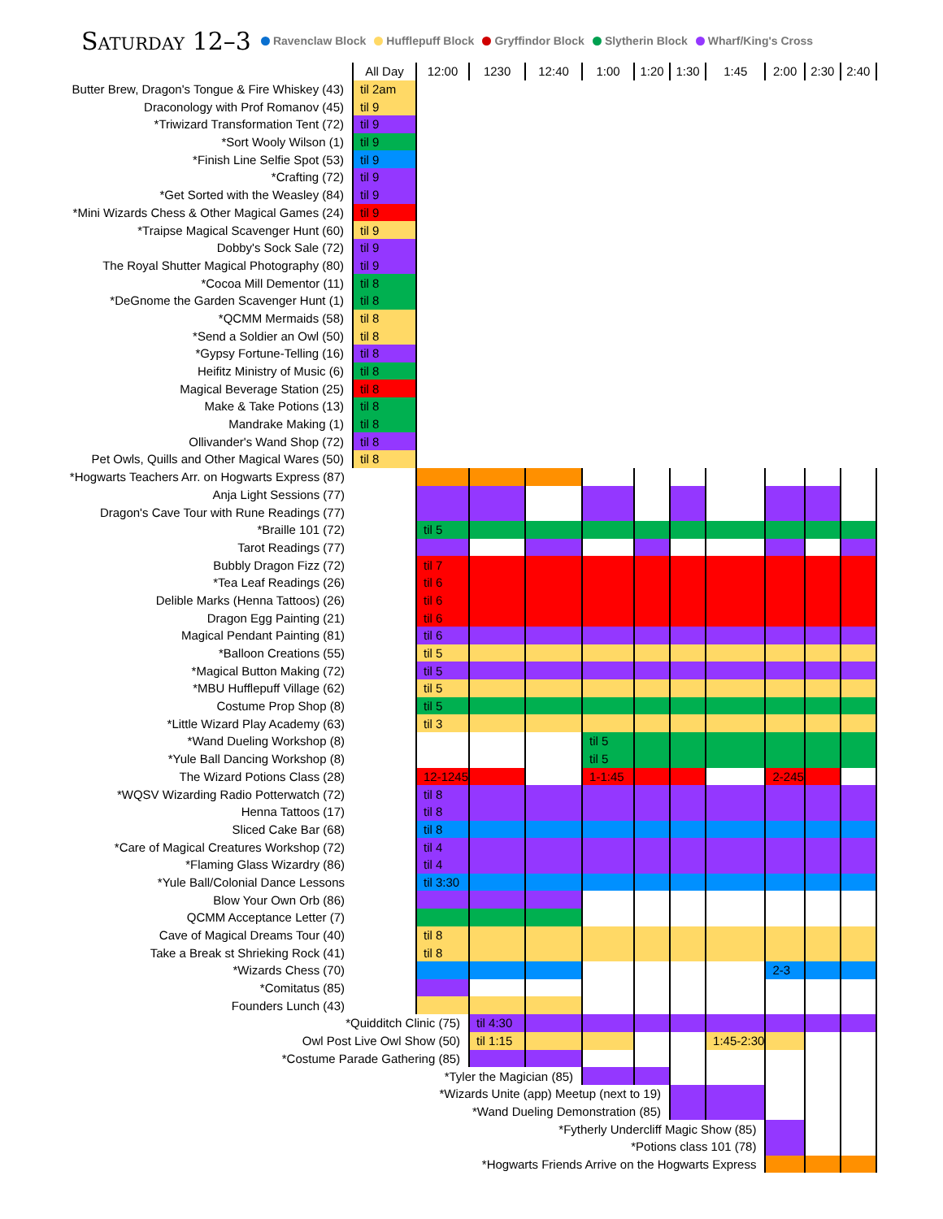Saturday 12–3 Ravenclaw Block Hufflepuff Block Gryffindor Block Slytherin Block Wharf/King's Cross
| | All Day | 12:00 | 1230 | 12:40 | 1:00 | 1:20 | 1:30 | 1:45 | 2:00 | 2:30 | 2:40 |
| Butter Brew, Dragon's Tongue & Fire Whiskey (43) | til 2am | | | | | | | | | | |
| Draconology with Prof Romanov (45) | til 9 | | | | | | | | | | |
| *Triwizard Transformation Tent (72) | til 9 | | | | | | | | | | |
| *Sort Wooly Wilson (1) | til 9 | | | | | | | | | | |
| *Finish Line Selfie Spot (53) | til 9 | | | | | | | | | | |
| *Crafting (72) | til 9 | | | | | | | | | | |
| *Get Sorted with the Weasley (84) | til 9 | | | | | | | | | | |
| *Mini Wizards Chess & Other Magical Games (24) | til 9 | | | | | | | | | | |
| *Traipse Magical Scavenger Hunt (60) | til 9 | | | | | | | | | | |
| Dobby's Sock Sale (72) | til 9 | | | | | | | | | | |
| The Royal Shutter Magical Photography (80) | til 9 | | | | | | | | | | |
| *Cocoa Mill Dementor (11) | til 8 | | | | | | | | | | |
| *DeGnome the Garden Scavenger Hunt (1) | til 8 | | | | | | | | | | |
| *QCMM Mermaids (58) | til 8 | | | | | | | | | | |
| *Send a Soldier an Owl (50) | til 8 | | | | | | | | | | |
| *Gypsy Fortune-Telling (16) | til 8 | | | | | | | | | | |
| Heifitz Ministry of Music (6) | til 8 | | | | | | | | | | |
| Magical Beverage Station (25) | til 8 | | | | | | | | | | |
| Make & Take Potions (13) | til 8 | | | | | | | | | | |
| Mandrake Making (1) | til 8 | | | | | | | | | | |
| Ollivander's Wand Shop (72) | til 8 | | | | | | | | | | |
| Pet Owls, Quills and Other Magical Wares (50) | til 8 | | | | | | | | | | |
| *Hogwarts Teachers Arr. on Hogwarts Express (87) | | | | | | | | | | | |
| Anja Light Sessions (77) | | | | | | | | | | | |
| Dragon's Cave Tour with Rune Readings (77) | | | | | | | | | | | |
| *Braille 101 (72) | | til 5 | | | | | | | | | |
| Tarot Readings (77) | | | | | | | | | | | |
| Bubbly Dragon Fizz (72) | | til 7 | | | | | | | | | |
| *Tea Leaf Readings (26) | | til 6 | | | | | | | | | |
| Delible Marks (Henna Tattoos) (26) | | til 6 | | | | | | | | | |
| Dragon Egg Painting (21) | | til 6 | | | | | | | | | |
| Magical Pendant Painting (81) | | til 6 | | | | | | | | | |
| *Balloon Creations (55) | | til 5 | | | | | | | | | |
| *Magical Button Making (72) | | til 5 | | | | | | | | | |
| *MBU Hufflepuff Village (62) | | til 5 | | | | | | | | | |
| Costume Prop Shop (8) | | til 5 | | | | | | | | | |
| *Little Wizard Play Academy (63) | | til 3 | | | | | | | | | |
| *Wand Dueling Workshop (8) | | | | | til 5 | | | | | | |
| *Yule Ball Dancing Workshop (8) | | | | | til 5 | | | | | | |
| The Wizard Potions Class (28) | | 12-1245 | | | 1-1:45 | | | | 2-245 | | |
| *WQSV Wizarding Radio Potterwatch (72) | | til 8 | | | | | | | | | |
| Henna Tattoos (17) | | til 8 | | | | | | | | | |
| Sliced Cake Bar (68) | | til 8 | | | | | | | | | |
| *Care of Magical Creatures Workshop (72) | | til 4 | | | | | | | | | |
| *Flaming Glass Wizardry (86) | | til 4 | | | | | | | | | |
| *Yule Ball/Colonial Dance Lessons | | til 3:30 | | | | | | | | | |
| Blow Your Own Orb (86) | | | | | | | | | | | |
| QCMM Acceptance Letter (7) | | | | | | | | | | | |
| Cave of Magical Dreams Tour (40) | | til 8 | | | | | | | | | |
| Take a Break st Shrieking Rock (41) | | til 8 | | | | | | | | | |
| *Wizards Chess (70) | | | | | | | | | 2-3 | | |
| *Comitatus (85) | | | | | | | | | | | |
| Founders Lunch (43) | | | | | | | | | | | |
| *Quidditch Clinic (75) | | | til 4:30 | | | | | | | | |
| Owl Post Live Owl Show (50) | | | til 1:15 | | | | | 1:45-2:30 | | | |
| *Costume Parade Gathering (85) | | | | | | | | | | | |
| *Tyler the Magician (85) | | | | | | | | | | | |
| *Wizards Unite (app) Meetup (next to 19) | | | | | | | | | | | |
| *Wand Dueling Demonstration (85) | | | | | | | | | | | |
| *Fytherly Undercliff Magic Show (85) | | | | | | | | | | | |
| *Potions class 101 (78) | | | | | | | | | | | |
| *Hogwarts Friends Arrive on the Hogwarts Express | | | | | | | | | | | |